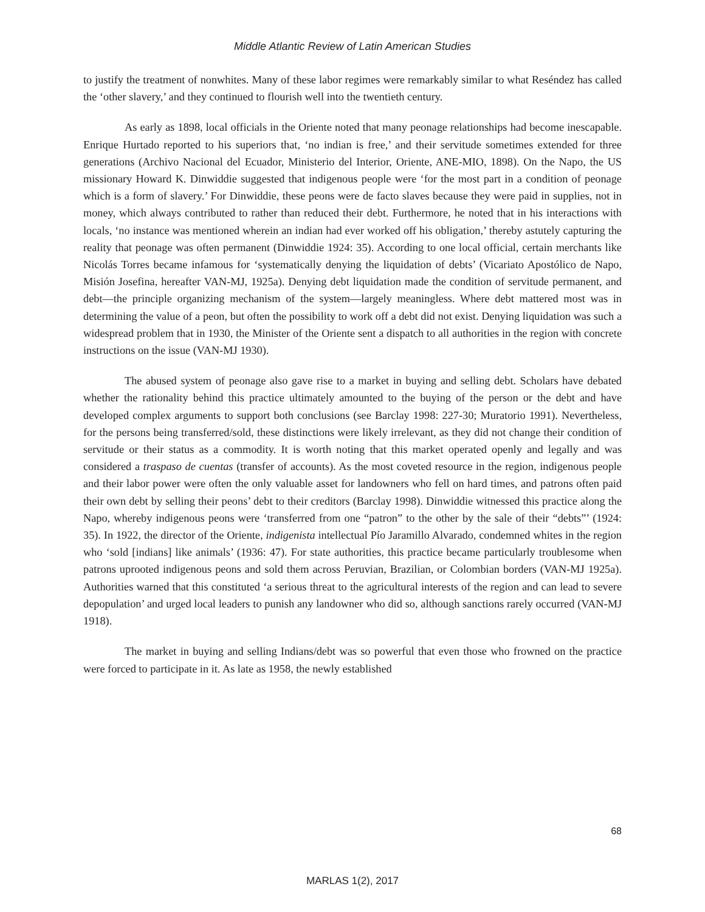Middle Atlantic Review of Latin American Studies
to justify the treatment of nonwhites. Many of these labor regimes were remarkably similar to what Reséndez has called the ‘other slavery,’ and they continued to flourish well into the twentieth century.
As early as 1898, local officials in the Oriente noted that many peonage relationships had become inescapable. Enrique Hurtado reported to his superiors that, ‘no indian is free,’ and their servitude sometimes extended for three generations (Archivo Nacional del Ecuador, Ministerio del Interior, Oriente, ANE-MIO, 1898). On the Napo, the US missionary Howard K. Dinwiddie suggested that indigenous people were ‘for the most part in a condition of peonage which is a form of slavery.’ For Dinwiddie, these peons were de facto slaves because they were paid in supplies, not in money, which always contributed to rather than reduced their debt. Furthermore, he noted that in his interactions with locals, ‘no instance was mentioned wherein an indian had ever worked off his obligation,’ thereby astutely capturing the reality that peonage was often permanent (Dinwiddie 1924: 35). According to one local official, certain merchants like Nicolás Torres became infamous for ‘systematically denying the liquidation of debts’ (Vicariato Apostólico de Napo, Misión Josefina, hereafter VAN-MJ, 1925a). Denying debt liquidation made the condition of servitude permanent, and debt—the principle organizing mechanism of the system—largely meaningless. Where debt mattered most was in determining the value of a peon, but often the possibility to work off a debt did not exist. Denying liquidation was such a widespread problem that in 1930, the Minister of the Oriente sent a dispatch to all authorities in the region with concrete instructions on the issue (VAN-MJ 1930).
The abused system of peonage also gave rise to a market in buying and selling debt. Scholars have debated whether the rationality behind this practice ultimately amounted to the buying of the person or the debt and have developed complex arguments to support both conclusions (see Barclay 1998: 227-30; Muratorio 1991). Nevertheless, for the persons being transferred/sold, these distinctions were likely irrelevant, as they did not change their condition of servitude or their status as a commodity. It is worth noting that this market operated openly and legally and was considered a traspaso de cuentas (transfer of accounts). As the most coveted resource in the region, indigenous people and their labor power were often the only valuable asset for landowners who fell on hard times, and patrons often paid their own debt by selling their peons’ debt to their creditors (Barclay 1998). Dinwiddie witnessed this practice along the Napo, whereby indigenous peons were ‘transferred from one “patron” to the other by the sale of their “debts”’ (1924: 35). In 1922, the director of the Oriente, indigenista intellectual Pío Jaramillo Alvarado, condemned whites in the region who ‘sold [indians] like animals’ (1936: 47). For state authorities, this practice became particularly troublesome when patrons uprooted indigenous peons and sold them across Peruvian, Brazilian, or Colombian borders (VAN-MJ 1925a). Authorities warned that this constituted ‘a serious threat to the agricultural interests of the region and can lead to severe depopulation’ and urged local leaders to punish any landowner who did so, although sanctions rarely occurred (VAN-MJ 1918).
The market in buying and selling Indians/debt was so powerful that even those who frowned on the practice were forced to participate in it. As late as 1958, the newly established
68
MARLAS 1(2), 2017